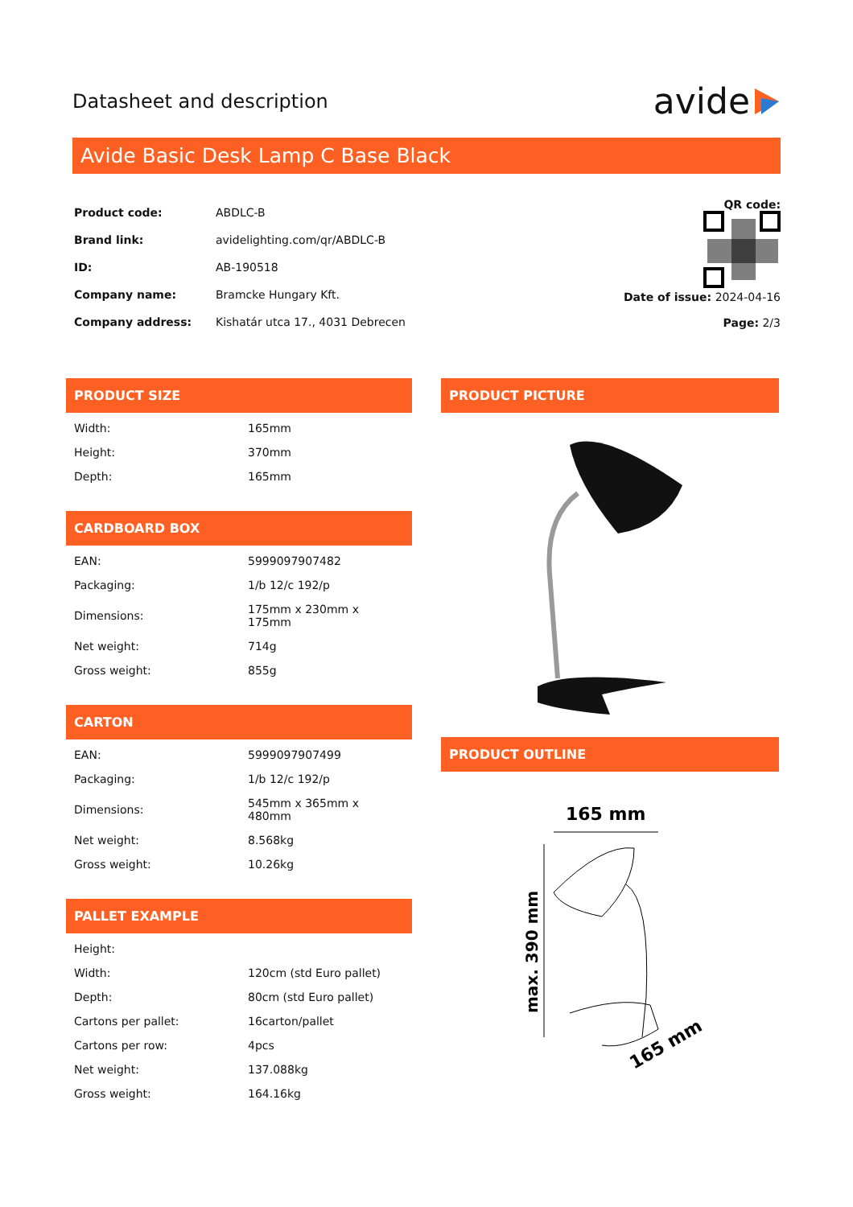Datasheet and description
avide
Avide Basic Desk Lamp C Base Black
| Product code: | ABDLC-B |
| Brand link: | avidelighting.com/qr/ABDLC-B |
| ID: | AB-190518 |
| Company name: | Bramcke Hungary Kft. |
| Company address: | Kishatár utca 17., 4031 Debrecen |
QR code:
Date of issue: 2024-04-16
Page: 2/3
PRODUCT SIZE
| Width: | 165mm |
| Height: | 370mm |
| Depth: | 165mm |
CARDBOARD BOX
| EAN: | 5999097907482 |
| Packaging: | 1/b 12/c 192/p |
| Dimensions: | 175mm x 230mm x 175mm |
| Net weight: | 714g |
| Gross weight: | 855g |
CARTON
| EAN: | 5999097907499 |
| Packaging: | 1/b 12/c 192/p |
| Dimensions: | 545mm x 365mm x 480mm |
| Net weight: | 8.568kg |
| Gross weight: | 10.26kg |
PALLET EXAMPLE
| Height: | |
| Width: | 120cm (std Euro pallet) |
| Depth: | 80cm (std Euro pallet) |
| Cartons per pallet: | 16carton/pallet |
| Cartons per row: | 4pcs |
| Net weight: | 137.088kg |
| Gross weight: | 164.16kg |
PRODUCT PICTURE
PRODUCT OUTLINE
165 mm
max. 390 mm
165 mm